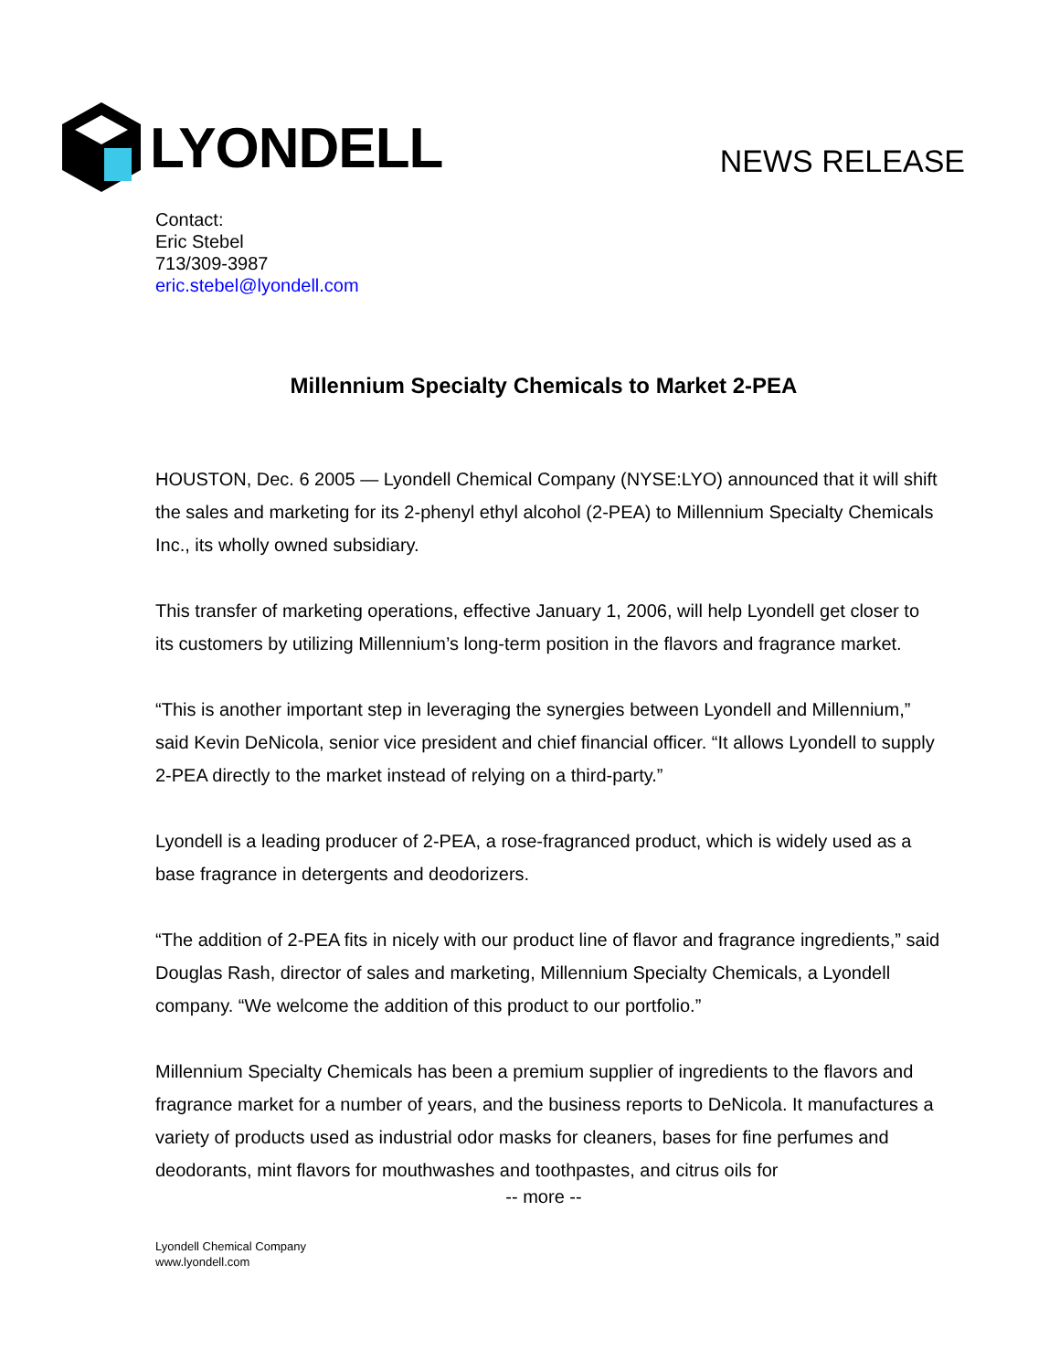LYONDELL
NEWS RELEASE
Contact:
Eric Stebel
713/309-3987
eric.stebel@lyondell.com
Millennium Specialty Chemicals to Market 2-PEA
HOUSTON, Dec. 6 2005 — Lyondell Chemical Company (NYSE:LYO) announced that it will shift the sales and marketing for its 2-phenyl ethyl alcohol (2-PEA) to Millennium Specialty Chemicals Inc., its wholly owned subsidiary.
This transfer of marketing operations, effective January 1, 2006, will help Lyondell get closer to its customers by utilizing Millennium’s long-term position in the flavors and fragrance market.
“This is another important step in leveraging the synergies between Lyondell and Millennium,” said Kevin DeNicola, senior vice president and chief financial officer. “It allows Lyondell to supply 2-PEA directly to the market instead of relying on a third-party.”
Lyondell is a leading producer of 2-PEA, a rose-fragranced product, which is widely used as a base fragrance in detergents and deodorizers.
“The addition of 2-PEA fits in nicely with our product line of flavor and fragrance ingredients,” said Douglas Rash, director of sales and marketing, Millennium Specialty Chemicals, a Lyondell company. “We welcome the addition of this product to our portfolio.”
Millennium Specialty Chemicals has been a premium supplier of ingredients to the flavors and fragrance market for a number of years, and the business reports to DeNicola. It manufactures a variety of products used as industrial odor masks for cleaners, bases for fine perfumes and deodorants, mint flavors for mouthwashes and toothpastes, and citrus oils for
-- more --
Lyondell Chemical Company
www.lyondell.com